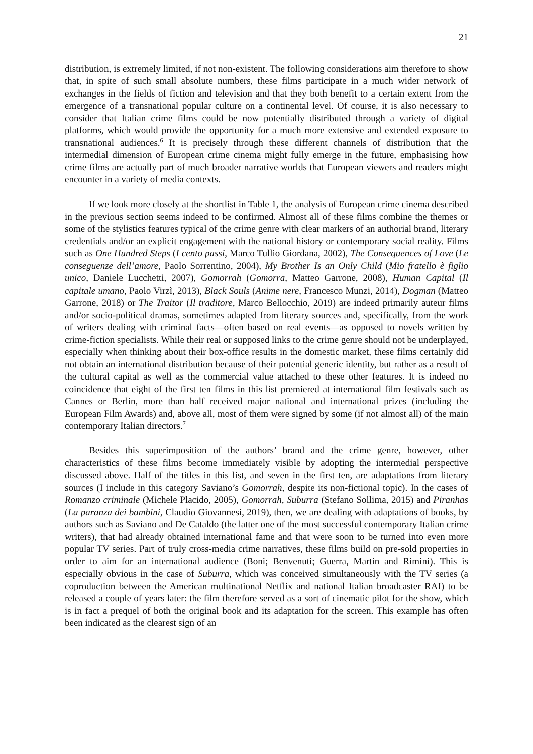21
distribution, is extremely limited, if not non-existent. The following considerations aim therefore to show that, in spite of such small absolute numbers, these films participate in a much wider network of exchanges in the fields of fiction and television and that they both benefit to a certain extent from the emergence of a transnational popular culture on a continental level. Of course, it is also necessary to consider that Italian crime films could be now potentially distributed through a variety of digital platforms, which would provide the opportunity for a much more extensive and extended exposure to transnational audiences.<sup>6</sup> It is precisely through these different channels of distribution that the intermedial dimension of European crime cinema might fully emerge in the future, emphasising how crime films are actually part of much broader narrative worlds that European viewers and readers might encounter in a variety of media contexts.
If we look more closely at the shortlist in Table 1, the analysis of European crime cinema described in the previous section seems indeed to be confirmed. Almost all of these films combine the themes or some of the stylistics features typical of the crime genre with clear markers of an authorial brand, literary credentials and/or an explicit engagement with the national history or contemporary social reality. Films such as One Hundred Steps (I cento passi, Marco Tullio Giordana, 2002), The Consequences of Love (Le conseguenze dell’amore, Paolo Sorrentino, 2004), My Brother Is an Only Child (Mio fratello è figlio unico, Daniele Lucchetti, 2007), Gomorrah (Gomorra, Matteo Garrone, 2008), Human Capital (Il capitale umano, Paolo Virzì, 2013), Black Souls (Anime nere, Francesco Munzi, 2014), Dogman (Matteo Garrone, 2018) or The Traitor (Il traditore, Marco Bellocchio, 2019) are indeed primarily auteur films and/or socio-political dramas, sometimes adapted from literary sources and, specifically, from the work of writers dealing with criminal facts—often based on real events—as opposed to novels written by crime-fiction specialists. While their real or supposed links to the crime genre should not be underplayed, especially when thinking about their box-office results in the domestic market, these films certainly did not obtain an international distribution because of their potential generic identity, but rather as a result of the cultural capital as well as the commercial value attached to these other features. It is indeed no coincidence that eight of the first ten films in this list premiered at international film festivals such as Cannes or Berlin, more than half received major national and international prizes (including the European Film Awards) and, above all, most of them were signed by some (if not almost all) of the main contemporary Italian directors.<sup>7</sup>
Besides this superimposition of the authors’ brand and the crime genre, however, other characteristics of these films become immediately visible by adopting the intermedial perspective discussed above. Half of the titles in this list, and seven in the first ten, are adaptations from literary sources (I include in this category Saviano’s Gomorrah, despite its non-fictional topic). In the cases of Romanzo criminale (Michele Placido, 2005), Gomorrah, Suburra (Stefano Sollima, 2015) and Piranhas (La paranza dei bambini, Claudio Giovannesi, 2019), then, we are dealing with adaptations of books, by authors such as Saviano and De Cataldo (the latter one of the most successful contemporary Italian crime writers), that had already obtained international fame and that were soon to be turned into even more popular TV series. Part of truly cross-media crime narratives, these films build on pre-sold properties in order to aim for an international audience (Boni; Benvenuti; Guerra, Martin and Rimini). This is especially obvious in the case of Suburra, which was conceived simultaneously with the TV series (a coproduction between the American multinational Netflix and national Italian broadcaster RAI) to be released a couple of years later: the film therefore served as a sort of cinematic pilot for the show, which is in fact a prequel of both the original book and its adaptation for the screen. This example has often been indicated as the clearest sign of an